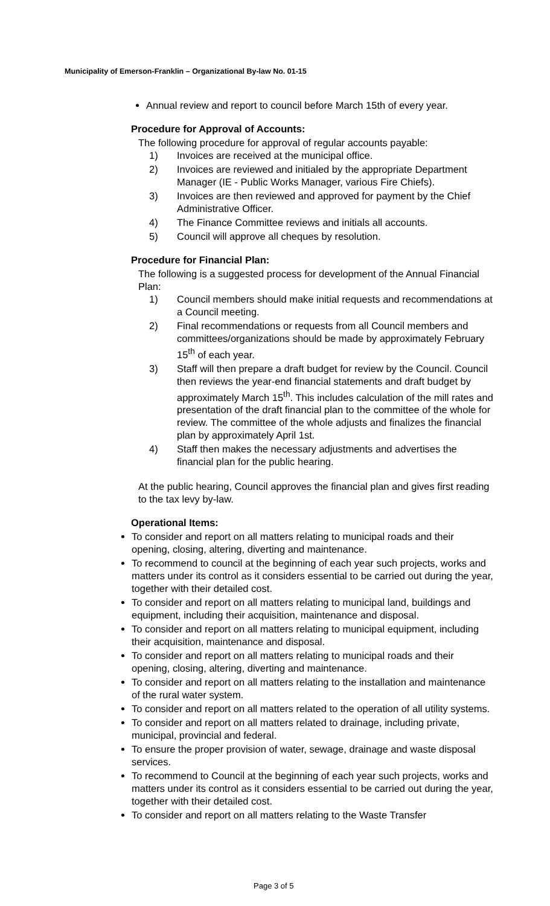Municipality of Emerson-Franklin – Organizational By-law No. 01-15
Annual review and report to council before March 15th of every year.
Procedure for Approval of Accounts:
The following procedure for approval of regular accounts payable:
1) Invoices are received at the municipal office.
2) Invoices are reviewed and initialed by the appropriate Department Manager (IE - Public Works Manager, various Fire Chiefs).
3) Invoices are then reviewed and approved for payment by the Chief Administrative Officer.
4) The Finance Committee reviews and initials all accounts.
5) Council will approve all cheques by resolution.
Procedure for Financial Plan:
The following is a suggested process for development of the Annual Financial Plan:
1) Council members should make initial requests and recommendations at a Council meeting.
2) Final recommendations or requests from all Council members and committees/organizations should be made by approximately February 15<sup>th</sup> of each year.
3) Staff will then prepare a draft budget for review by the Council. Council then reviews the year-end financial statements and draft budget by approximately March 15<sup>th</sup>. This includes calculation of the mill rates and presentation of the draft financial plan to the committee of the whole for review. The committee of the whole adjusts and finalizes the financial plan by approximately April 1st.
4) Staff then makes the necessary adjustments and advertises the financial plan for the public hearing.
At the public hearing, Council approves the financial plan and gives first reading to the tax levy by-law.
Operational Items:
To consider and report on all matters relating to municipal roads and their opening, closing, altering, diverting and maintenance.
To recommend to council at the beginning of each year such projects, works and matters under its control as it considers essential to be carried out during the year, together with their detailed cost.
To consider and report on all matters relating to municipal land, buildings and equipment, including their acquisition, maintenance and disposal.
To consider and report on all matters relating to municipal equipment, including their acquisition, maintenance and disposal.
To consider and report on all matters relating to municipal roads and their opening, closing, altering, diverting and maintenance.
To consider and report on all matters relating to the installation and maintenance of the rural water system.
To consider and report on all matters related to the operation of all utility systems.
To consider and report on all matters related to drainage, including private, municipal, provincial and federal.
To ensure the proper provision of water, sewage, drainage and waste disposal services.
To recommend to Council at the beginning of each year such projects, works and matters under its control as it considers essential to be carried out during the year, together with their detailed cost.
To consider and report on all matters relating to the Waste Transfer
Page 3 of 5